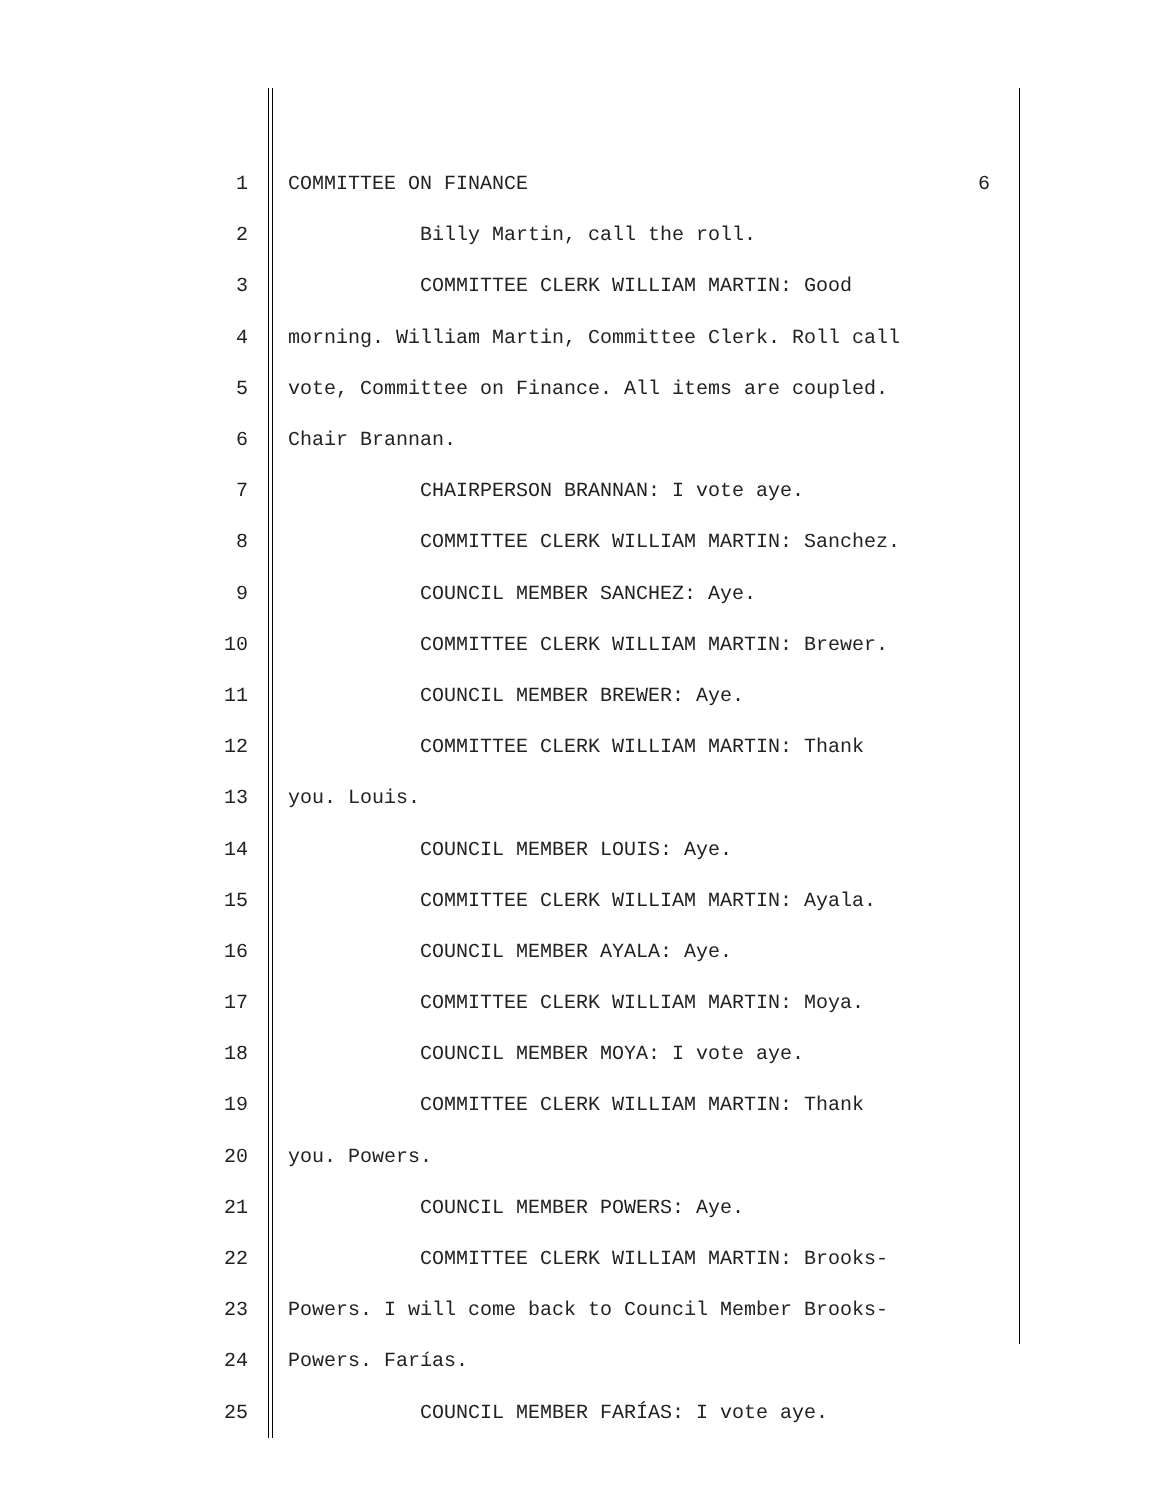1 COMMITTEE ON FINANCE 6
2 Billy Martin, call the roll.
3 COMMITTEE CLERK WILLIAM MARTIN: Good
4 morning. William Martin, Committee Clerk. Roll call
5 vote, Committee on Finance. All items are coupled.
6 Chair Brannan.
7 CHAIRPERSON BRANNAN: I vote aye.
8 COMMITTEE CLERK WILLIAM MARTIN: Sanchez.
9 COUNCIL MEMBER SANCHEZ: Aye.
10 COMMITTEE CLERK WILLIAM MARTIN: Brewer.
11 COUNCIL MEMBER BREWER: Aye.
12 COMMITTEE CLERK WILLIAM MARTIN: Thank
13 you. Louis.
14 COUNCIL MEMBER LOUIS: Aye.
15 COMMITTEE CLERK WILLIAM MARTIN: Ayala.
16 COUNCIL MEMBER AYALA: Aye.
17 COMMITTEE CLERK WILLIAM MARTIN: Moya.
18 COUNCIL MEMBER MOYA: I vote aye.
19 COMMITTEE CLERK WILLIAM MARTIN: Thank
20 you. Powers.
21 COUNCIL MEMBER POWERS: Aye.
22 COMMITTEE CLERK WILLIAM MARTIN: Brooks-
23 Powers. I will come back to Council Member Brooks-
24 Powers. Farías.
25 COUNCIL MEMBER FARÍAS: I vote aye.